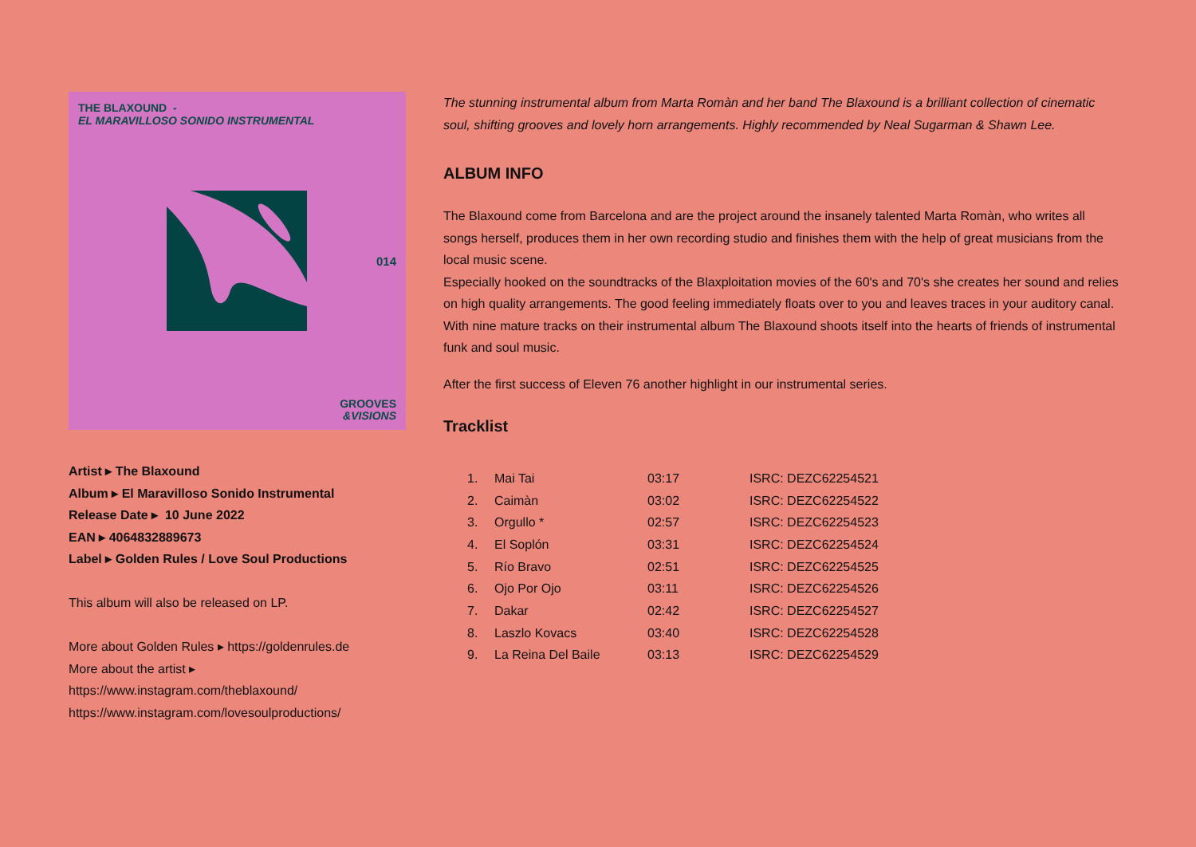THE BLAXOUND -
EL MARAVILLOSO SONIDO INSTRUMENTAL
014
GROOVES
&VISIONS
Artist ▸ The Blaxound
Album ▸ El Maravilloso Sonido Instrumental
Release Date ▸ 10 June 2022
EAN ▸ 4064832889673
Label ▸ Golden Rules / Love Soul Productions
This album will also be released on LP.
More about Golden Rules ▸ https://goldenrules.de
More about the artist ▸
https://www.instagram.com/theblaxound/
https://www.instagram.com/lovesoulproductions/
The stunning instrumental album from Marta Romàn and her band The Blaxound is a brilliant collection of cinematic soul, shifting grooves and lovely horn arrangements. Highly recommended by Neal Sugarman & Shawn Lee.
ALBUM INFO
The Blaxound come from Barcelona and are the project around the insanely talented Marta Romàn, who writes all songs herself, produces them in her own recording studio and finishes them with the help of great musicians from the local music scene.
Especially hooked on the soundtracks of the Blaxploitation movies of the 60's and 70's she creates her sound and relies on high quality arrangements. The good feeling immediately floats over to you and leaves traces in your auditory canal. With nine mature tracks on their instrumental album The Blaxound shoots itself into the hearts of friends of instrumental funk and soul music.
After the first success of Eleven 76 another highlight in our instrumental series.
Tracklist
| 1. | Mai Tai | 03:17 | ISRC: DEZC62254521 |
| 2. | Caimàn | 03:02 | ISRC: DEZC62254522 |
| 3. | Orgullo * | 02:57 | ISRC: DEZC62254523 |
| 4. | El Soplón | 03:31 | ISRC: DEZC62254524 |
| 5. | Río Bravo | 02:51 | ISRC: DEZC62254525 |
| 6. | Ojo Por Ojo | 03:11 | ISRC: DEZC62254526 |
| 7. | Dakar | 02:42 | ISRC: DEZC62254527 |
| 8. | Laszlo Kovacs | 03:40 | ISRC: DEZC62254528 |
| 9. | La Reina Del Baile | 03:13 | ISRC: DEZC62254529 |